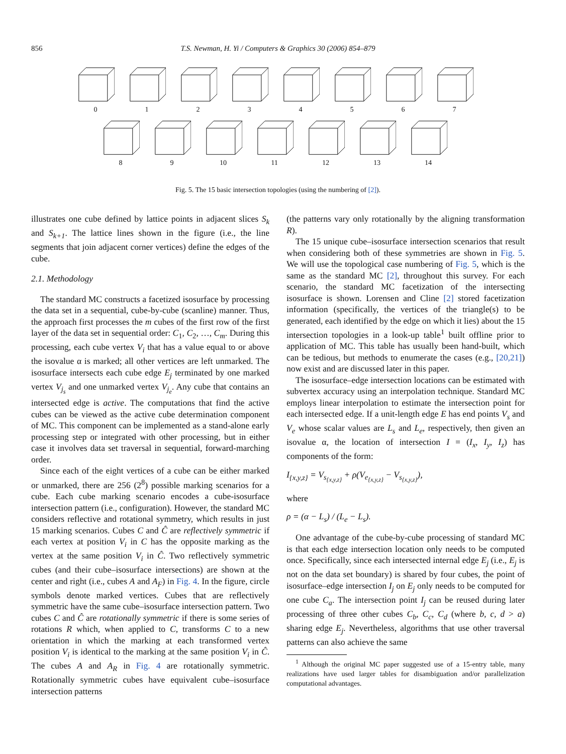856
T.S. Newman, H. Yi / Computers & Graphics 30 (2006) 854–879
0 1 2 3 4 5 6 7
8 9 10 11 12 13 14
Fig. 5. The 15 basic intersection topologies (using the numbering of [2]).
illustrates one cube defined by lattice points in adjacent slices S<sub>k</sub> and S<sub>k+1</sub>. The lattice lines shown in the figure (i.e., the line segments that join adjacent corner vertices) define the edges of the cube.
2.1. Methodology
The standard MC constructs a facetized isosurface by processing the data set in a sequential, cube-by-cube (scanline) manner. Thus, the approach first processes the m cubes of the first row of the first layer of the data set in sequential order: C<sub>1</sub>, C<sub>2</sub>, …, C<sub>m</sub>. During this processing, each cube vertex V<sub>i</sub> that has a value equal to or above the isovalue α is marked; all other vertices are left unmarked. The isosurface intersects each cube edge E<sub>j</sub> terminated by one marked vertex V<sub>j<sub>s</sub></sub> and one unmarked vertex V<sub>j<sub>e</sub></sub>. Any cube that contains an intersected edge is active. The computations that find the active cubes can be viewed as the active cube determination component of MC. This component can be implemented as a stand-alone early processing step or integrated with other processing, but in either case it involves data set traversal in sequential, forward-marching order.
Since each of the eight vertices of a cube can be either marked or unmarked, there are 256 (2<sup>8</sup>) possible marking scenarios for a cube. Each cube marking scenario encodes a cube-isosurface intersection pattern (i.e., configuration). However, the standard MC considers reflective and rotational symmetry, which results in just 15 marking scenarios. Cubes C and Ĉ are reflectively symmetric if each vertex at position V<sub>i</sub> in C has the opposite marking as the vertex at the same position V<sub>i</sub> in Ĉ. Two reflectively symmetric cubes (and their cube–isosurface intersections) are shown at the center and right (i.e., cubes A and A<sub>F</sub>) in Fig. 4. In the figure, circle symbols denote marked vertices. Cubes that are reflectively symmetric have the same cube–isosurface intersection pattern. Two cubes C and Ĉ are rotationally symmetric if there is some series of rotations R which, when applied to C, transforms C to a new orientation in which the marking at each transformed vertex position V<sub>i</sub> is identical to the marking at the same position V<sub>i</sub> in Ĉ. The cubes A and A<sub>R</sub> in Fig. 4 are rotationally symmetric. Rotationally symmetric cubes have equivalent cube–isosurface intersection patterns
(the patterns vary only rotationally by the aligning transformation R).
The 15 unique cube–isosurface intersection scenarios that result when considering both of these symmetries are shown in Fig. 5. We will use the topological case numbering of Fig. 5, which is the same as the standard MC [2], throughout this survey. For each scenario, the standard MC facetization of the intersecting isosurface is shown. Lorensen and Cline [2] stored facetization information (specifically, the vertices of the triangle(s) to be generated, each identified by the edge on which it lies) about the 15 intersection topologies in a look-up table<sup>1</sup> built offline prior to application of MC. This table has usually been hand-built, which can be tedious, but methods to enumerate the cases (e.g., [20,21]) now exist and are discussed later in this paper.
The isosurface–edge intersection locations can be estimated with subvertex accuracy using an interpolation technique. Standard MC employs linear interpolation to estimate the intersection point for each intersected edge. If a unit-length edge E has end points V<sub>s</sub> and V<sub>e</sub> whose scalar values are L<sub>s</sub> and L<sub>e</sub>, respectively, then given an isovalue α, the location of intersection I = (I<sub>x</sub>, I<sub>y</sub>, I<sub>z</sub>) has components of the form:
I<sub>{x,y,z}</sub> = V<sub>s<sub>{x,y,z}</sub></sub> + ρ(V<sub>e<sub>{x,y,z}</sub></sub> − V<sub>s<sub>{x,y,z}</sub></sub>),
where
ρ = (α − L<sub>s</sub>) / (L<sub>e</sub> − L<sub>s</sub>).
One advantage of the cube-by-cube processing of standard MC is that each edge intersection location only needs to be computed once. Specifically, since each intersected internal edge E<sub>j</sub> (i.e., E<sub>j</sub> is not on the data set boundary) is shared by four cubes, the point of isosurface–edge intersection I<sub>j</sub> on E<sub>j</sub> only needs to be computed for one cube C<sub>a</sub>. The intersection point I<sub>j</sub> can be reused during later processing of three other cubes C<sub>b</sub>, C<sub>c</sub>, C<sub>d</sub> (where b, c, d > a) sharing edge E<sub>j</sub>. Nevertheless, algorithms that use other traversal patterns can also achieve the same
<sup>1</sup> Although the original MC paper suggested use of a 15-entry table, many realizations have used larger tables for disambiguation and/or parallelization computational advantages.